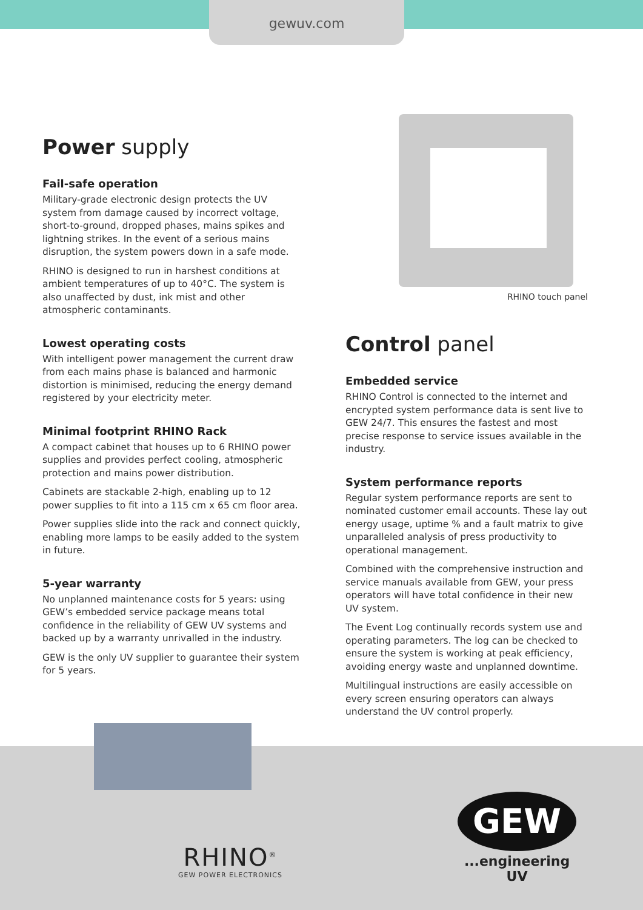gewuv.com
Power supply
Fail-safe operation
Military-grade electronic design protects the UV system from damage caused by incorrect voltage, short-to-ground, dropped phases, mains spikes and lightning strikes. In the event of a serious mains disruption, the system powers down in a safe mode.
RHINO is designed to run in harshest conditions at ambient temperatures of up to 40°C. The system is also unaffected by dust, ink mist and other atmospheric contaminants.
Lowest operating costs
With intelligent power management the current draw from each mains phase is balanced and harmonic distortion is minimised, reducing the energy demand registered by your electricity meter.
Minimal footprint RHINO Rack
A compact cabinet that houses up to 6 RHINO power supplies and provides perfect cooling, atmospheric protection and mains power distribution.
Cabinets are stackable 2-high, enabling up to 12 power supplies to fit into a 115 cm x 65 cm floor area.
Power supplies slide into the rack and connect quickly, enabling more lamps to be easily added to the system in future.
5-year warranty
No unplanned maintenance costs for 5 years: using GEW’s embedded service package means total confidence in the reliability of GEW UV systems and backed up by a warranty unrivalled in the industry.
GEW is the only UV supplier to guarantee their system for 5 years.
RHINO touch panel
Control panel
Embedded service
RHINO Control is connected to the internet and encrypted system performance data is sent live to GEW 24/7. This ensures the fastest and most precise response to service issues available in the industry.
System performance reports
Regular system performance reports are sent to nominated customer email accounts. These lay out energy usage, uptime % and a fault matrix to give unparalleled analysis of press productivity to operational management.
Combined with the comprehensive instruction and service manuals available from GEW, your press operators will have total confidence in their new UV system.
The Event Log continually records system use and operating parameters. The log can be checked to ensure the system is working at peak efficiency, avoiding energy waste and unplanned downtime.
Multilingual instructions are easily accessible on every screen ensuring operators can always understand the UV control properly.
RHINO<sup>®</sup>
GEW POWER ELECTRONICS
GEW
...engineering UV